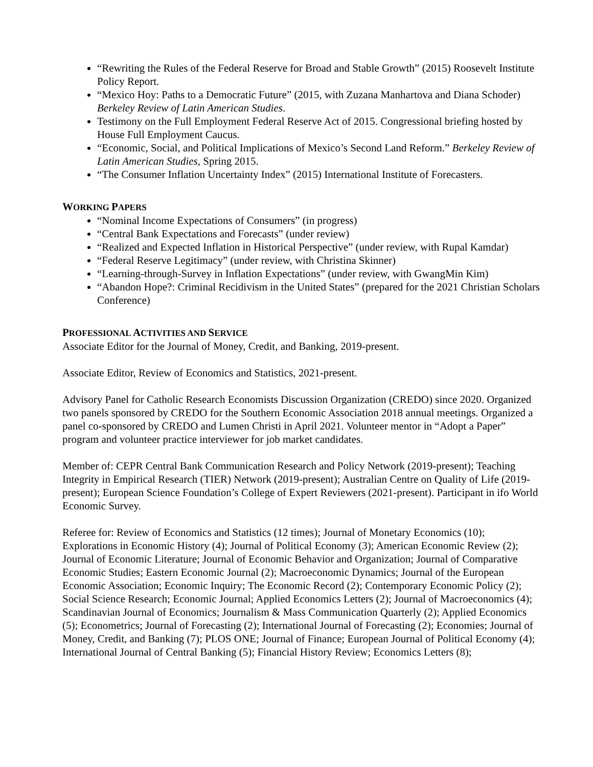“Rewriting the Rules of the Federal Reserve for Broad and Stable Growth” (2015) Roosevelt Institute Policy Report.
“Mexico Hoy: Paths to a Democratic Future” (2015, with Zuzana Manhartova and Diana Schoder) Berkeley Review of Latin American Studies.
Testimony on the Full Employment Federal Reserve Act of 2015. Congressional briefing hosted by House Full Employment Caucus.
“Economic, Social, and Political Implications of Mexico’s Second Land Reform.” Berkeley Review of Latin American Studies, Spring 2015.
“The Consumer Inflation Uncertainty Index” (2015) International Institute of Forecasters.
WORKING PAPERS
“Nominal Income Expectations of Consumers” (in progress)
“Central Bank Expectations and Forecasts” (under review)
“Realized and Expected Inflation in Historical Perspective” (under review, with Rupal Kamdar)
“Federal Reserve Legitimacy” (under review, with Christina Skinner)
“Learning-through-Survey in Inflation Expectations” (under review, with GwangMin Kim)
“Abandon Hope?: Criminal Recidivism in the United States” (prepared for the 2021 Christian Scholars Conference)
PROFESSIONAL ACTIVITIES AND SERVICE
Associate Editor for the Journal of Money, Credit, and Banking, 2019-present.
Associate Editor, Review of Economics and Statistics, 2021-present.
Advisory Panel for Catholic Research Economists Discussion Organization (CREDO) since 2020. Organized two panels sponsored by CREDO for the Southern Economic Association 2018 annual meetings. Organized a panel co-sponsored by CREDO and Lumen Christi in April 2021. Volunteer mentor in “Adopt a Paper” program and volunteer practice interviewer for job market candidates.
Member of: CEPR Central Bank Communication Research and Policy Network (2019-present); Teaching Integrity in Empirical Research (TIER) Network (2019-present); Australian Centre on Quality of Life (2019-present); European Science Foundation’s College of Expert Reviewers (2021-present). Participant in ifo World Economic Survey.
Referee for: Review of Economics and Statistics (12 times); Journal of Monetary Economics (10); Explorations in Economic History (4); Journal of Political Economy (3); American Economic Review (2); Journal of Economic Literature; Journal of Economic Behavior and Organization; Journal of Comparative Economic Studies; Eastern Economic Journal (2); Macroeconomic Dynamics; Journal of the European Economic Association; Economic Inquiry; The Economic Record (2); Contemporary Economic Policy (2); Social Science Research; Economic Journal; Applied Economics Letters (2); Journal of Macroeconomics (4); Scandinavian Journal of Economics; Journalism & Mass Communication Quarterly (2); Applied Economics (5); Econometrics; Journal of Forecasting (2); International Journal of Forecasting (2); Economies; Journal of Money, Credit, and Banking (7); PLOS ONE; Journal of Finance; European Journal of Political Economy (4); International Journal of Central Banking (5); Financial History Review; Economics Letters (8);